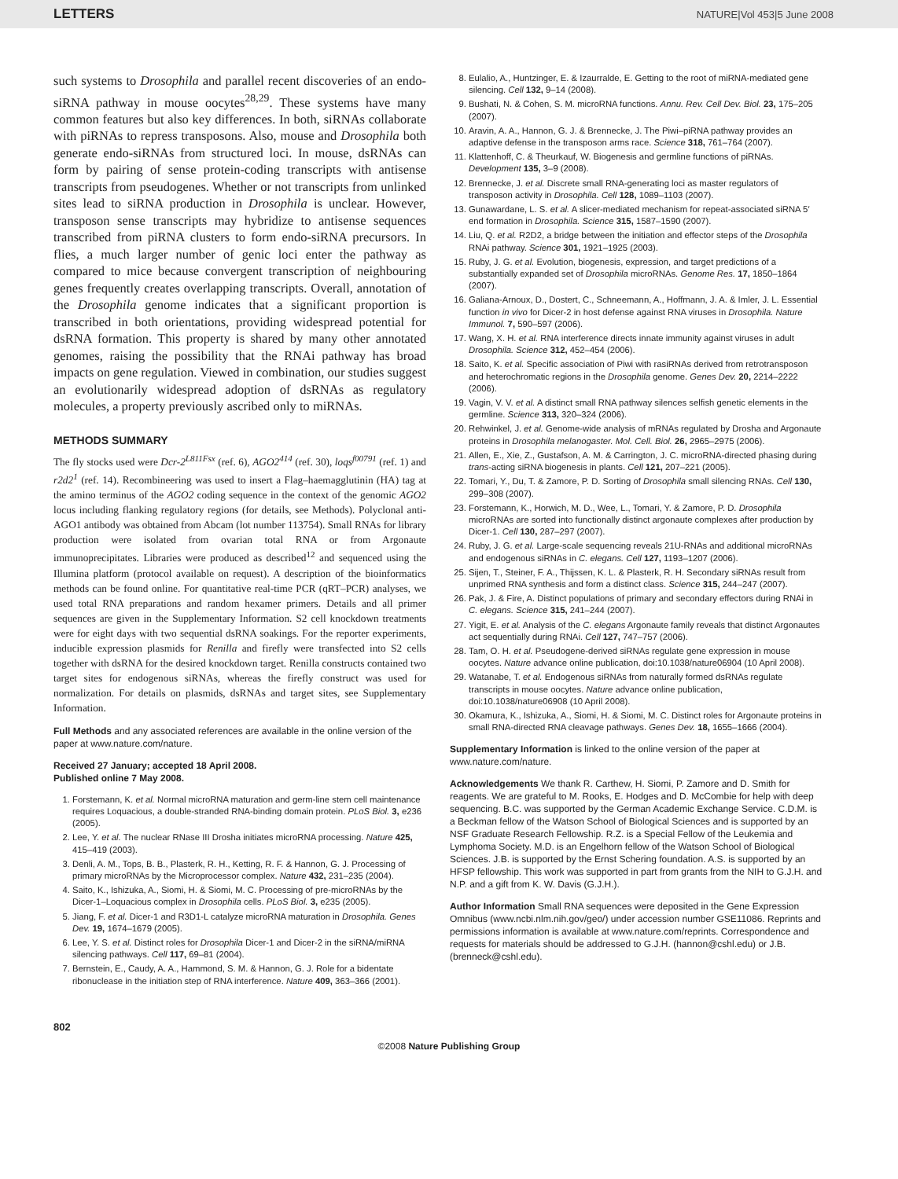LETTERS NATURE|Vol 453|5 June 2008
such systems to Drosophila and parallel recent discoveries of an endo-siRNA pathway in mouse oocytes<sup>28,29</sup>. These systems have many common features but also key differences. In both, siRNAs collaborate with piRNAs to repress transposons. Also, mouse and Drosophila both generate endo-siRNAs from structured loci. In mouse, dsRNAs can form by pairing of sense protein-coding transcripts with antisense transcripts from pseudogenes. Whether or not transcripts from unlinked sites lead to siRNA production in Drosophila is unclear. However, transposon sense transcripts may hybridize to antisense sequences transcribed from piRNA clusters to form endo-siRNA precursors. In flies, a much larger number of genic loci enter the pathway as compared to mice because convergent transcription of neighbouring genes frequently creates overlapping transcripts. Overall, annotation of the Drosophila genome indicates that a significant proportion is transcribed in both orientations, providing widespread potential for dsRNA formation. This property is shared by many other annotated genomes, raising the possibility that the RNAi pathway has broad impacts on gene regulation. Viewed in combination, our studies suggest an evolutionarily widespread adoption of dsRNAs as regulatory molecules, a property previously ascribed only to miRNAs.
METHODS SUMMARY
The fly stocks used were Dcr-2<sup>L811Fsx</sup> (ref. 6), AGO2<sup>414</sup> (ref. 30), loqs<sup>f00791</sup> (ref. 1) and r2d2<sup>1</sup> (ref. 14). Recombineering was used to insert a Flag–haemagglutinin (HA) tag at the amino terminus of the AGO2 coding sequence in the context of the genomic AGO2 locus including flanking regulatory regions (for details, see Methods). Polyclonal anti-AGO1 antibody was obtained from Abcam (lot number 113754). Small RNAs for library production were isolated from ovarian total RNA or from Argonaute immunoprecipitates. Libraries were produced as described<sup>12</sup> and sequenced using the Illumina platform (protocol available on request). A description of the bioinformatics methods can be found online. For quantitative real-time PCR (qRT–PCR) analyses, we used total RNA preparations and random hexamer primers. Details and all primer sequences are given in the Supplementary Information. S2 cell knockdown treatments were for eight days with two sequential dsRNA soakings. For the reporter experiments, inducible expression plasmids for Renilla and firefly were transfected into S2 cells together with dsRNA for the desired knockdown target. Renilla constructs contained two target sites for endogenous siRNAs, whereas the firefly construct was used for normalization. For details on plasmids, dsRNAs and target sites, see Supplementary Information.
Full Methods and any associated references are available in the online version of the paper at www.nature.com/nature.
Received 27 January; accepted 18 April 2008.
Published online 7 May 2008.
1. Forstemann, K. et al. Normal microRNA maturation and germ-line stem cell maintenance requires Loquacious, a double-stranded RNA-binding domain protein. PLoS Biol. 3, e236 (2005).
2. Lee, Y. et al. The nuclear RNase III Drosha initiates microRNA processing. Nature 425, 415–419 (2003).
3. Denli, A. M., Tops, B. B., Plasterk, R. H., Ketting, R. F. & Hannon, G. J. Processing of primary microRNAs by the Microprocessor complex. Nature 432, 231–235 (2004).
4. Saito, K., Ishizuka, A., Siomi, H. & Siomi, M. C. Processing of pre-microRNAs by the Dicer-1–Loquacious complex in Drosophila cells. PLoS Biol. 3, e235 (2005).
5. Jiang, F. et al. Dicer-1 and R3D1-L catalyze microRNA maturation in Drosophila. Genes Dev. 19, 1674–1679 (2005).
6. Lee, Y. S. et al. Distinct roles for Drosophila Dicer-1 and Dicer-2 in the siRNA/miRNA silencing pathways. Cell 117, 69–81 (2004).
7. Bernstein, E., Caudy, A. A., Hammond, S. M. & Hannon, G. J. Role for a bidentate ribonuclease in the initiation step of RNA interference. Nature 409, 363–366 (2001).
8. Eulalio, A., Huntzinger, E. & Izaurralde, E. Getting to the root of miRNA-mediated gene silencing. Cell 132, 9–14 (2008).
9. Bushati, N. & Cohen, S. M. microRNA functions. Annu. Rev. Cell Dev. Biol. 23, 175–205 (2007).
10. Aravin, A. A., Hannon, G. J. & Brennecke, J. The Piwi–piRNA pathway provides an adaptive defense in the transposon arms race. Science 318, 761–764 (2007).
11. Klattenhoff, C. & Theurkauf, W. Biogenesis and germline functions of piRNAs. Development 135, 3–9 (2008).
12. Brennecke, J. et al. Discrete small RNA-generating loci as master regulators of transposon activity in Drosophila. Cell 128, 1089–1103 (2007).
13. Gunawardane, L. S. et al. A slicer-mediated mechanism for repeat-associated siRNA 5′ end formation in Drosophila. Science 315, 1587–1590 (2007).
14. Liu, Q. et al. R2D2, a bridge between the initiation and effector steps of the Drosophila RNAi pathway. Science 301, 1921–1925 (2003).
15. Ruby, J. G. et al. Evolution, biogenesis, expression, and target predictions of a substantially expanded set of Drosophila microRNAs. Genome Res. 17, 1850–1864 (2007).
16. Galiana-Arnoux, D., Dostert, C., Schneemann, A., Hoffmann, J. A. & Imler, J. L. Essential function in vivo for Dicer-2 in host defense against RNA viruses in Drosophila. Nature Immunol. 7, 590–597 (2006).
17. Wang, X. H. et al. RNA interference directs innate immunity against viruses in adult Drosophila. Science 312, 452–454 (2006).
18. Saito, K. et al. Specific association of Piwi with rasiRNAs derived from retrotransposon and heterochromatic regions in the Drosophila genome. Genes Dev. 20, 2214–2222 (2006).
19. Vagin, V. V. et al. A distinct small RNA pathway silences selfish genetic elements in the germline. Science 313, 320–324 (2006).
20. Rehwinkel, J. et al. Genome-wide analysis of mRNAs regulated by Drosha and Argonaute proteins in Drosophila melanogaster. Mol. Cell. Biol. 26, 2965–2975 (2006).
21. Allen, E., Xie, Z., Gustafson, A. M. & Carrington, J. C. microRNA-directed phasing during trans-acting siRNA biogenesis in plants. Cell 121, 207–221 (2005).
22. Tomari, Y., Du, T. & Zamore, P. D. Sorting of Drosophila small silencing RNAs. Cell 130, 299–308 (2007).
23. Forstemann, K., Horwich, M. D., Wee, L., Tomari, Y. & Zamore, P. D. Drosophila microRNAs are sorted into functionally distinct argonaute complexes after production by Dicer-1. Cell 130, 287–297 (2007).
24. Ruby, J. G. et al. Large-scale sequencing reveals 21U-RNAs and additional microRNAs and endogenous siRNAs in C. elegans. Cell 127, 1193–1207 (2006).
25. Sijen, T., Steiner, F. A., Thijssen, K. L. & Plasterk, R. H. Secondary siRNAs result from unprimed RNA synthesis and form a distinct class. Science 315, 244–247 (2007).
26. Pak, J. & Fire, A. Distinct populations of primary and secondary effectors during RNAi in C. elegans. Science 315, 241–244 (2007).
27. Yigit, E. et al. Analysis of the C. elegans Argonaute family reveals that distinct Argonautes act sequentially during RNAi. Cell 127, 747–757 (2006).
28. Tam, O. H. et al. Pseudogene-derived siRNAs regulate gene expression in mouse oocytes. Nature advance online publication, doi:10.1038/nature06904 (10 April 2008).
29. Watanabe, T. et al. Endogenous siRNAs from naturally formed dsRNAs regulate transcripts in mouse oocytes. Nature advance online publication, doi:10.1038/nature06908 (10 April 2008).
30. Okamura, K., Ishizuka, A., Siomi, H. & Siomi, M. C. Distinct roles for Argonaute proteins in small RNA-directed RNA cleavage pathways. Genes Dev. 18, 1655–1666 (2004).
Supplementary Information is linked to the online version of the paper at www.nature.com/nature.
Acknowledgements We thank R. Carthew, H. Siomi, P. Zamore and D. Smith for reagents. We are grateful to M. Rooks, E. Hodges and D. McCombie for help with deep sequencing. B.C. was supported by the German Academic Exchange Service. C.D.M. is a Beckman fellow of the Watson School of Biological Sciences and is supported by an NSF Graduate Research Fellowship. R.Z. is a Special Fellow of the Leukemia and Lymphoma Society. M.D. is an Engelhorn fellow of the Watson School of Biological Sciences. J.B. is supported by the Ernst Schering foundation. A.S. is supported by an HFSP fellowship. This work was supported in part from grants from the NIH to G.J.H. and N.P. and a gift from K. W. Davis (G.J.H.).
Author Information Small RNA sequences were deposited in the Gene Expression Omnibus (www.ncbi.nlm.nih.gov/geo/) under accession number GSE11086. Reprints and permissions information is available at www.nature.com/reprints. Correspondence and requests for materials should be addressed to G.J.H. (hannon@cshl.edu) or J.B. (brenneck@cshl.edu).
802
©2008 Nature Publishing Group